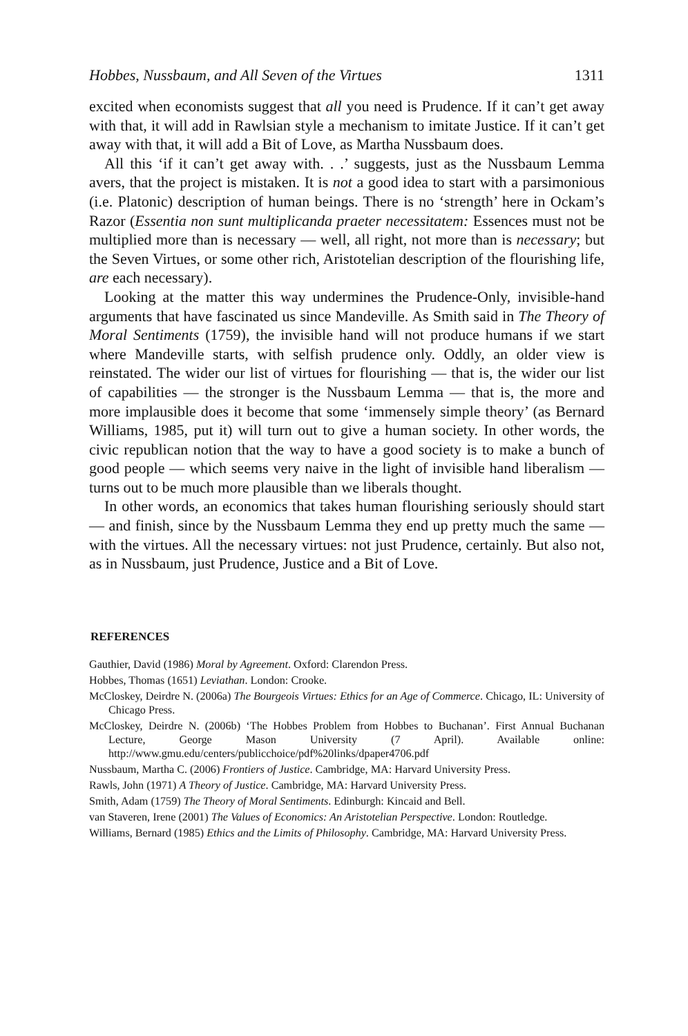Hobbes, Nussbaum, and All Seven of the Virtues 1311
excited when economists suggest that all you need is Prudence. If it can’t get away with that, it will add in Rawlsian style a mechanism to imitate Justice. If it can’t get away with that, it will add a Bit of Love, as Martha Nussbaum does.
All this ‘if it can’t get away with. . .’ suggests, just as the Nussbaum Lemma avers, that the project is mistaken. It is not a good idea to start with a parsimonious (i.e. Platonic) description of human beings. There is no ‘strength’ here in Ockam’s Razor (Essentia non sunt multiplicanda praeter necessitatem: Essences must not be multiplied more than is necessary — well, all right, not more than is necessary; but the Seven Virtues, or some other rich, Aristotelian description of the flourishing life, are each necessary).
Looking at the matter this way undermines the Prudence-Only, invisible-hand arguments that have fascinated us since Mandeville. As Smith said in The Theory of Moral Sentiments (1759), the invisible hand will not produce humans if we start where Mandeville starts, with selfish prudence only. Oddly, an older view is reinstated. The wider our list of virtues for flourishing — that is, the wider our list of capabilities — the stronger is the Nussbaum Lemma — that is, the more and more implausible does it become that some ‘immensely simple theory’ (as Bernard Williams, 1985, put it) will turn out to give a human society. In other words, the civic republican notion that the way to have a good society is to make a bunch of good people — which seems very naive in the light of invisible hand liberalism — turns out to be much more plausible than we liberals thought.
In other words, an economics that takes human flourishing seriously should start — and finish, since by the Nussbaum Lemma they end up pretty much the same — with the virtues. All the necessary virtues: not just Prudence, certainly. But also not, as in Nussbaum, just Prudence, Justice and a Bit of Love.
REFERENCES
Gauthier, David (1986) Moral by Agreement. Oxford: Clarendon Press.
Hobbes, Thomas (1651) Leviathan. London: Crooke.
McCloskey, Deirdre N. (2006a) The Bourgeois Virtues: Ethics for an Age of Commerce. Chicago, IL: University of Chicago Press.
McCloskey, Deirdre N. (2006b) ‘The Hobbes Problem from Hobbes to Buchanan’. First Annual Buchanan Lecture, George Mason University (7 April). Available online: http://www.gmu.edu/centers/publicchoice/pdf%20links/dpaper4706.pdf
Nussbaum, Martha C. (2006) Frontiers of Justice. Cambridge, MA: Harvard University Press.
Rawls, John (1971) A Theory of Justice. Cambridge, MA: Harvard University Press.
Smith, Adam (1759) The Theory of Moral Sentiments. Edinburgh: Kincaid and Bell.
van Staveren, Irene (2001) The Values of Economics: An Aristotelian Perspective. London: Routledge.
Williams, Bernard (1985) Ethics and the Limits of Philosophy. Cambridge, MA: Harvard University Press.